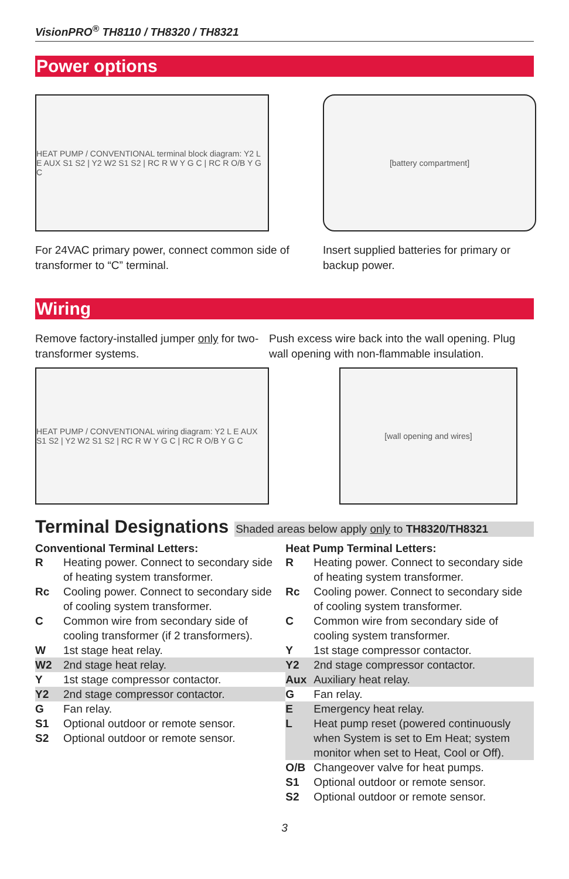VisionPRO<sup>®</sup> TH8110 / TH8320 / TH8321
Power options
HEAT PUMP / CONVENTIONAL terminal block diagram: Y2 L E AUX S1 S2 | Y2 W2 S1 S2 | RC R W Y G C | RC R O/B Y G C
For 24VAC primary power, connect common side of transformer to “C” terminal.
[battery compartment]
Insert supplied batteries for primary or backup power.
Wiring
Remove factory-installed jumper only for two-transformer systems.
HEAT PUMP / CONVENTIONAL wiring diagram: Y2 L E AUX S1 S2 | Y2 W2 S1 S2 | RC R W Y G C | RC R O/B Y G C
Push excess wire back into the wall opening. Plug wall opening with non-flammable insulation.
[wall opening and wires]
Terminal Designations Shaded areas below apply only to TH8320/TH8321
Conventional Terminal Letters:
| R | Heating power. Connect to secondary side of heating system transformer. |
| Rc | Cooling power. Connect to secondary side of cooling system transformer. |
| C | Common wire from secondary side of cooling transformer (if 2 transformers). |
| W | 1st stage heat relay. |
| W2 | 2nd stage heat relay. |
| Y | 1st stage compressor contactor. |
| Y2 | 2nd stage compressor contactor. |
| G | Fan relay. |
| S1 | Optional outdoor or remote sensor. |
| S2 | Optional outdoor or remote sensor. |
Heat Pump Terminal Letters:
| R | Heating power. Connect to secondary side of heating system transformer. |
| Rc | Cooling power. Connect to secondary side of cooling system transformer. |
| C | Common wire from secondary side of cooling system transformer. |
| Y | 1st stage compressor contactor. |
| Y2 | 2nd stage compressor contactor. |
| Aux | Auxiliary heat relay. |
| G | Fan relay. |
| E | Emergency heat relay. |
| L | Heat pump reset (powered continuously when System is set to Em Heat; system monitor when set to Heat, Cool or Off). |
| O/B | Changeover valve for heat pumps. |
| S1 | Optional outdoor or remote sensor. |
| S2 | Optional outdoor or remote sensor. |
3